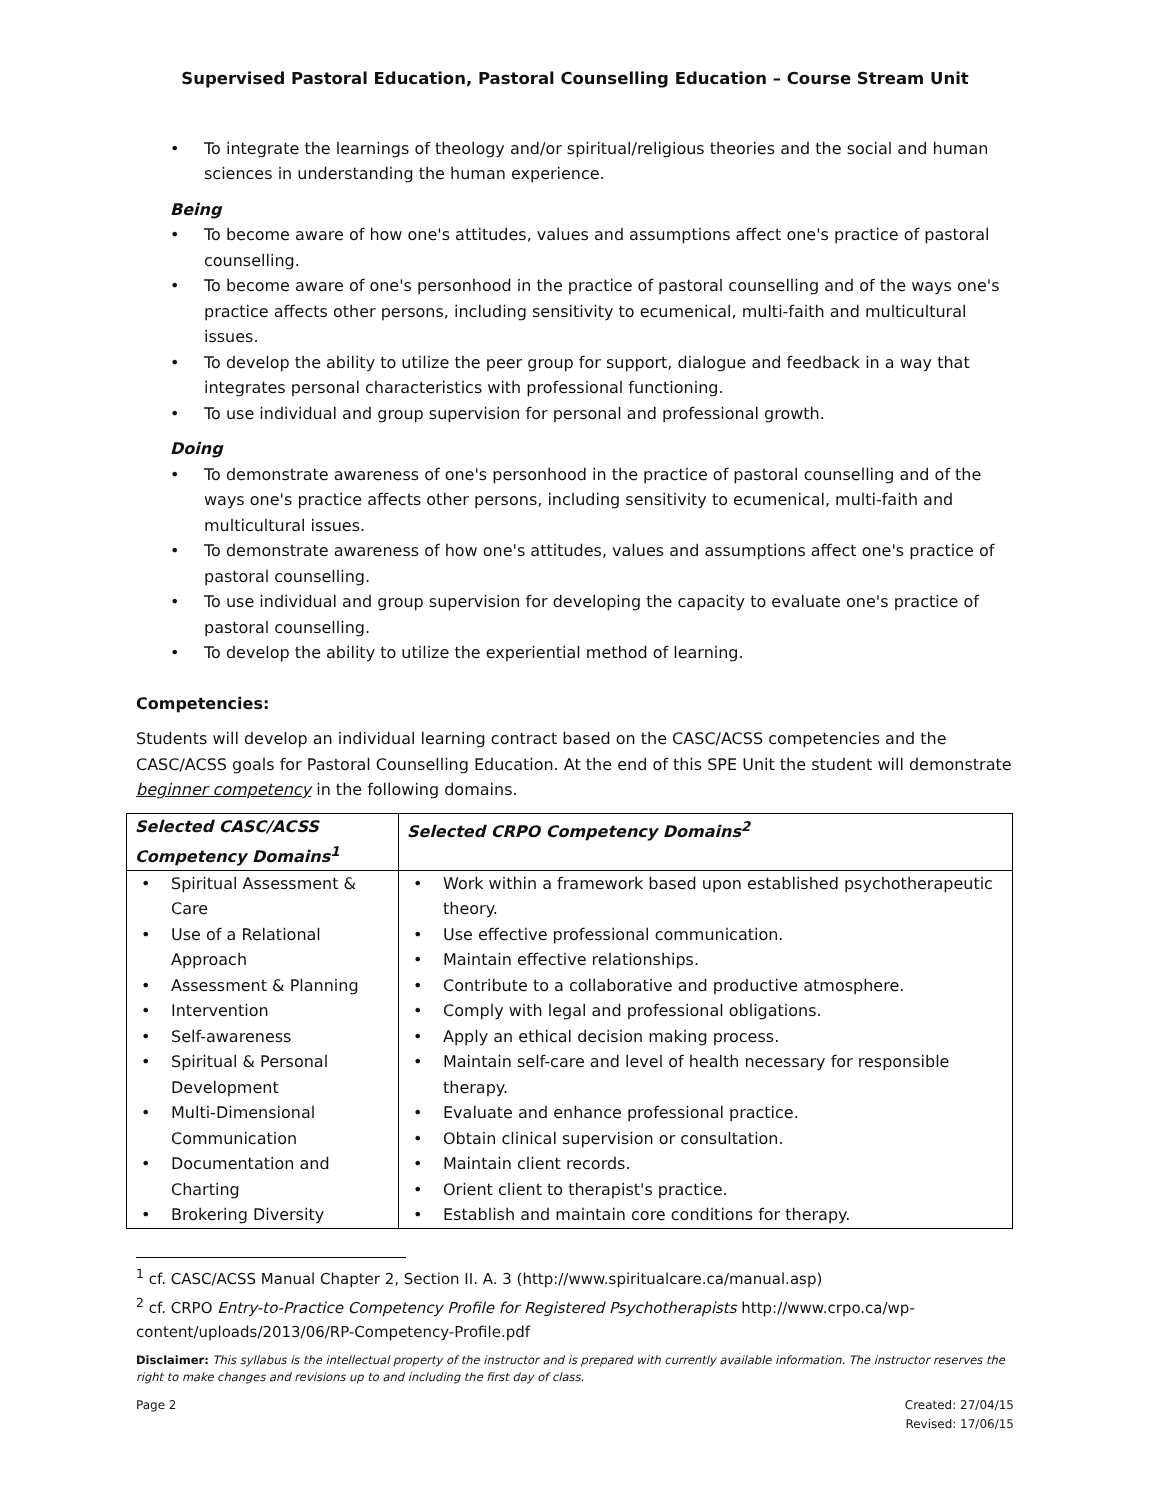Supervised Pastoral Education, Pastoral Counselling Education – Course Stream Unit
• To integrate the learnings of theology and/or spiritual/religious theories and the social and human sciences in understanding the human experience.
Being
• To become aware of how one's attitudes, values and assumptions affect one's practice of pastoral counselling.
• To become aware of one's personhood in the practice of pastoral counselling and of the ways one's practice affects other persons, including sensitivity to ecumenical, multi-faith and multicultural issues.
• To develop the ability to utilize the peer group for support, dialogue and feedback in a way that integrates personal characteristics with professional functioning.
• To use individual and group supervision for personal and professional growth.
Doing
• To demonstrate awareness of one's personhood in the practice of pastoral counselling and of the ways one's practice affects other persons, including sensitivity to ecumenical, multi-faith and multicultural issues.
• To demonstrate awareness of how one's attitudes, values and assumptions affect one's practice of pastoral counselling.
• To use individual and group supervision for developing the capacity to evaluate one's practice of pastoral counselling.
• To develop the ability to utilize the experiential method of learning.
Competencies:
Students will develop an individual learning contract based on the CASC/ACSS competencies and the CASC/ACSS goals for Pastoral Counselling Education. At the end of this SPE Unit the student will demonstrate beginner competency in the following domains.
| Selected CASC/ACSS Competency Domains<sup>1</sup> | Selected CRPO Competency Domains<sup>2</sup> |
| --- | --- |
| • Spiritual Assessment & Care • Use of a Relational Approach • Assessment & Planning • Intervention • Self-awareness • Spiritual & Personal Development • Multi-Dimensional Communication • Documentation and Charting • Brokering Diversity | • Work within a framework based upon established psychotherapeutic theory. • Use effective professional communication. • Maintain effective relationships. • Contribute to a collaborative and productive atmosphere. • Comply with legal and professional obligations. • Apply an ethical decision making process. • Maintain self-care and level of health necessary for responsible therapy. • Evaluate and enhance professional practice. • Obtain clinical supervision or consultation. • Maintain client records. • Orient client to therapist's practice. • Establish and maintain core conditions for therapy. |
<sup>1</sup> cf. CASC/ACSS Manual Chapter 2, Section II. A. 3 (http://www.spiritualcare.ca/manual.asp)
<sup>2</sup> cf. CRPO Entry-to-Practice Competency Profile for Registered Psychotherapists http://www.crpo.ca/wp-content/uploads/2013/06/RP-Competency-Profile.pdf
Disclaimer: This syllabus is the intellectual property of the instructor and is prepared with currently available information. The instructor reserves the right to make changes and revisions up to and including the first day of class.
Page 2 Created: 27/04/15
Revised: 17/06/15